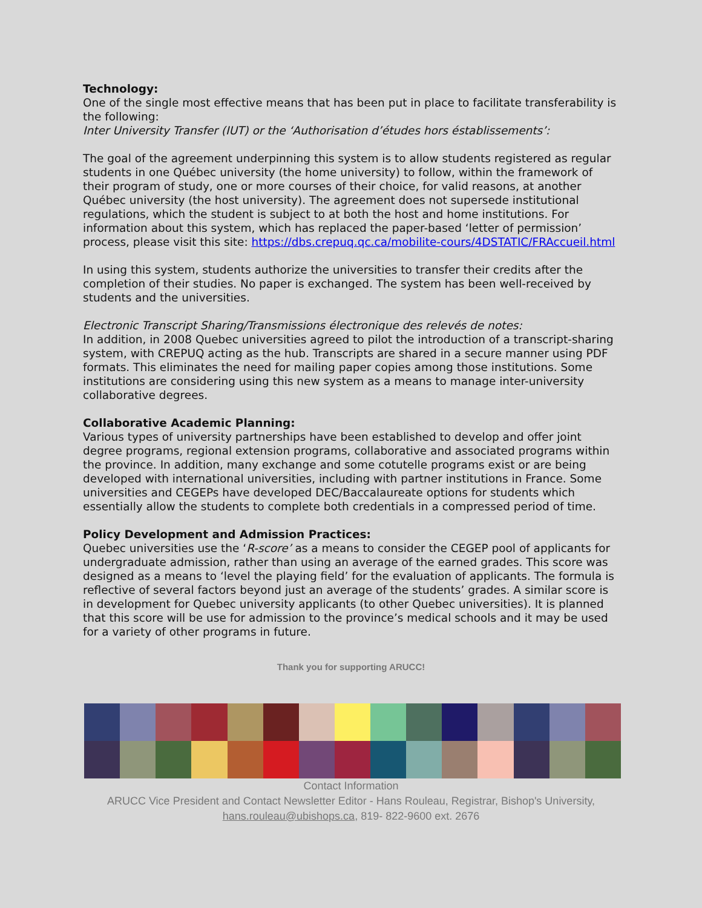Technology:
One of the single most effective means that has been put in place to facilitate transferability is the following:
Inter University Transfer (IUT) or the ‘Authorisation d’études hors éstablissements’:
The goal of the agreement underpinning this system is to allow students registered as regular students in one Québec university (the home university) to follow, within the framework of their program of study, one or more courses of their choice, for valid reasons, at another Québec university (the host university). The agreement does not supersede institutional regulations, which the student is subject to at both the host and home institutions. For information about this system, which has replaced the paper-based ‘letter of permission’ process, please visit this site: https://dbs.crepuq.qc.ca/mobilite-cours/4DSTATIC/FRAccueil.html
In using this system, students authorize the universities to transfer their credits after the completion of their studies. No paper is exchanged. The system has been well-received by students and the universities.
Electronic Transcript Sharing/Transmissions électronique des relevés de notes:
In addition, in 2008 Quebec universities agreed to pilot the introduction of a transcript-sharing system, with CREPUQ acting as the hub. Transcripts are shared in a secure manner using PDF formats. This eliminates the need for mailing paper copies among those institutions. Some institutions are considering using this new system as a means to manage inter-university collaborative degrees.
Collaborative Academic Planning:
Various types of university partnerships have been established to develop and offer joint degree programs, regional extension programs, collaborative and associated programs within the province. In addition, many exchange and some cotutelle programs exist or are being developed with international universities, including with partner institutions in France. Some universities and CEGEPs have developed DEC/Baccalaureate options for students which essentially allow the students to complete both credentials in a compressed period of time.
Policy Development and Admission Practices:
Quebec universities use the ‘R-score’ as a means to consider the CEGEP pool of applicants for undergraduate admission, rather than using an average of the earned grades. This score was designed as a means to ‘level the playing field’ for the evaluation of applicants. The formula is reflective of several factors beyond just an average of the students’ grades. A similar score is in development for Quebec university applicants (to other Quebec universities). It is planned that this score will be use for admission to the province’s medical schools and it may be used for a variety of other programs in future.
Thank you for supporting ARUCC!
Contact Information
ARUCC Vice President and Contact Newsletter Editor - Hans Rouleau, Registrar, Bishop's University,
hans.rouleau@ubishops.ca, 819- 822-9600 ext. 2676